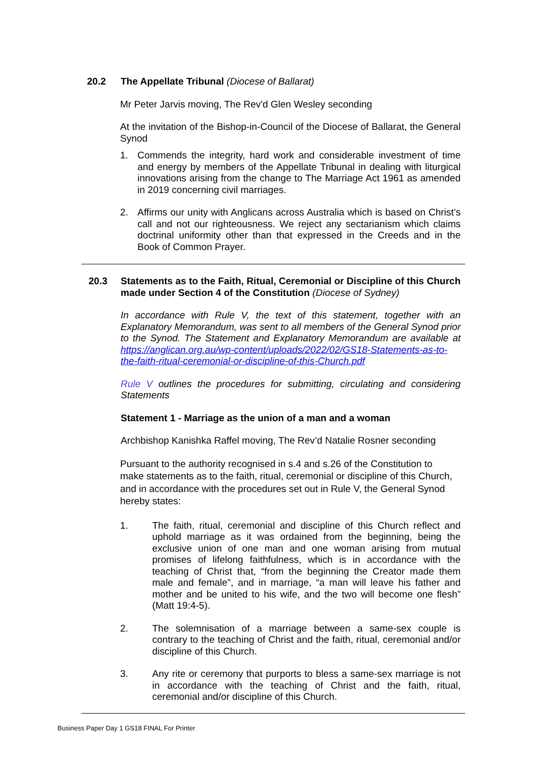20.2 The Appellate Tribunal (Diocese of Ballarat)
Mr Peter Jarvis moving, The Rev'd Glen Wesley seconding
At the invitation of the Bishop-in-Council of the Diocese of Ballarat, the General Synod
1. Commends the integrity, hard work and considerable investment of time and energy by members of the Appellate Tribunal in dealing with liturgical innovations arising from the change to The Marriage Act 1961 as amended in 2019 concerning civil marriages.
2. Affirms our unity with Anglicans across Australia which is based on Christ’s call and not our righteousness. We reject any sectarianism which claims doctrinal uniformity other than that expressed in the Creeds and in the Book of Common Prayer.
20.3 Statements as to the Faith, Ritual, Ceremonial or Discipline of this Church made under Section 4 of the Constitution (Diocese of Sydney)
In accordance with Rule V, the text of this statement, together with an Explanatory Memorandum, was sent to all members of the General Synod prior to the Synod. The Statement and Explanatory Memorandum are available at https://anglican.org.au/wp-content/uploads/2022/02/GS18-Statements-as-to-the-faith-ritual-ceremonial-or-discipline-of-this-Church.pdf
Rule V outlines the procedures for submitting, circulating and considering Statements
Statement 1 - Marriage as the union of a man and a woman
Archbishop Kanishka Raffel moving, The Rev’d Natalie Rosner seconding
Pursuant to the authority recognised in s.4 and s.26 of the Constitution to make statements as to the faith, ritual, ceremonial or discipline of this Church, and in accordance with the procedures set out in Rule V, the General Synod hereby states:
1. The faith, ritual, ceremonial and discipline of this Church reflect and uphold marriage as it was ordained from the beginning, being the exclusive union of one man and one woman arising from mutual promises of lifelong faithfulness, which is in accordance with the teaching of Christ that, “from the beginning the Creator made them male and female”, and in marriage, “a man will leave his father and mother and be united to his wife, and the two will become one flesh” (Matt 19:4-5).
2. The solemnisation of a marriage between a same-sex couple is contrary to the teaching of Christ and the faith, ritual, ceremonial and/or discipline of this Church.
3. Any rite or ceremony that purports to bless a same-sex marriage is not in accordance with the teaching of Christ and the faith, ritual, ceremonial and/or discipline of this Church.
Business Paper Day 1 GS18 FINAL For Printer